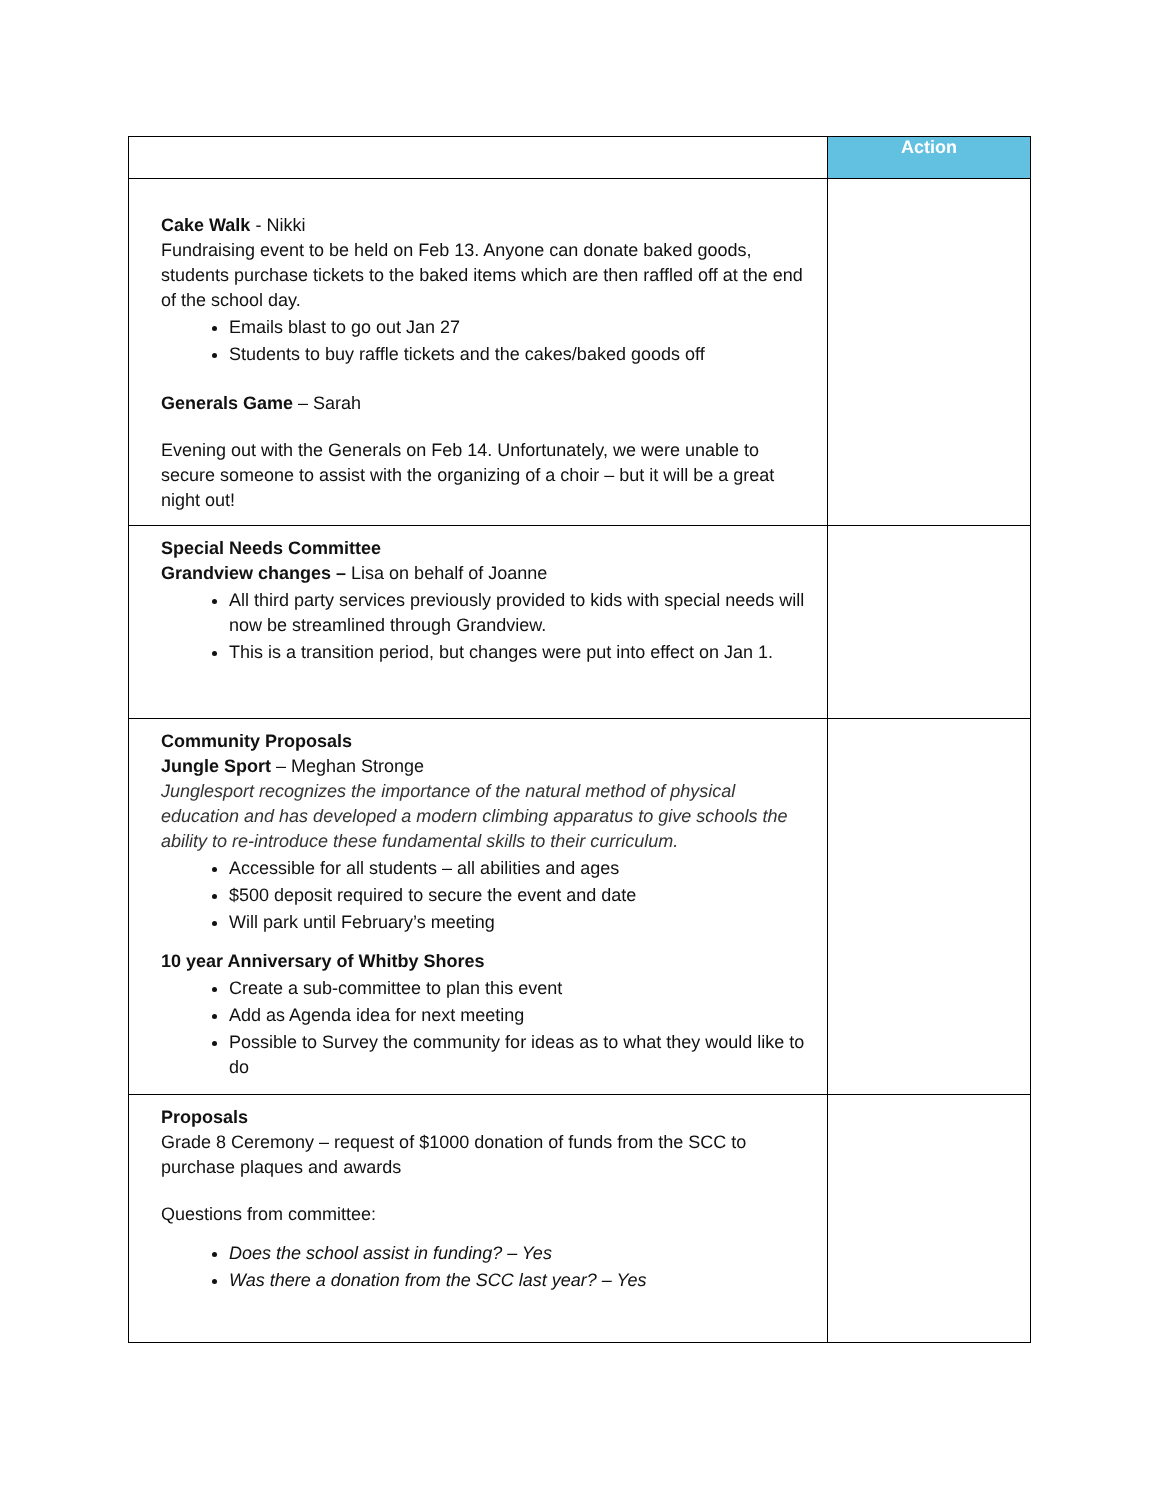| | Action |
| --- | --- |
| Cake Walk - Nikki Fundraising event to be held on Feb 13. Anyone can donate baked goods, students purchase tickets to the baked items which are then raffled off at the end of the school day. Emails blast to go out Jan 27 Students to buy raffle tickets and the cakes/baked goods off Generals Game – Sarah Evening out with the Generals on Feb 14. Unfortunately, we were unable to secure someone to assist with the organizing of a choir – but it will be a great night out! | |
| Special Needs Committee Grandview changes – Lisa on behalf of Joanne All third party services previously provided to kids with special needs will now be streamlined through Grandview. This is a transition period, but changes were put into effect on Jan 1. | |
| Community Proposals Jungle Sport – Meghan Stronge Junglesport recognizes the importance of the natural method of physical education and has developed a modern climbing apparatus to give schools the ability to re-introduce these fundamental skills to their curriculum. Accessible for all students – all abilities and ages $500 deposit required to secure the event and date Will park until February’s meeting 10 year Anniversary of Whitby Shores Create a sub-committee to plan this event Add as Agenda idea for next meeting Possible to Survey the community for ideas as to what they would like to do | |
| Proposals Grade 8 Ceremony – request of $1000 donation of funds from the SCC to purchase plaques and awards Questions from committee: Does the school assist in funding? – Yes Was there a donation from the SCC last year? – Yes | |